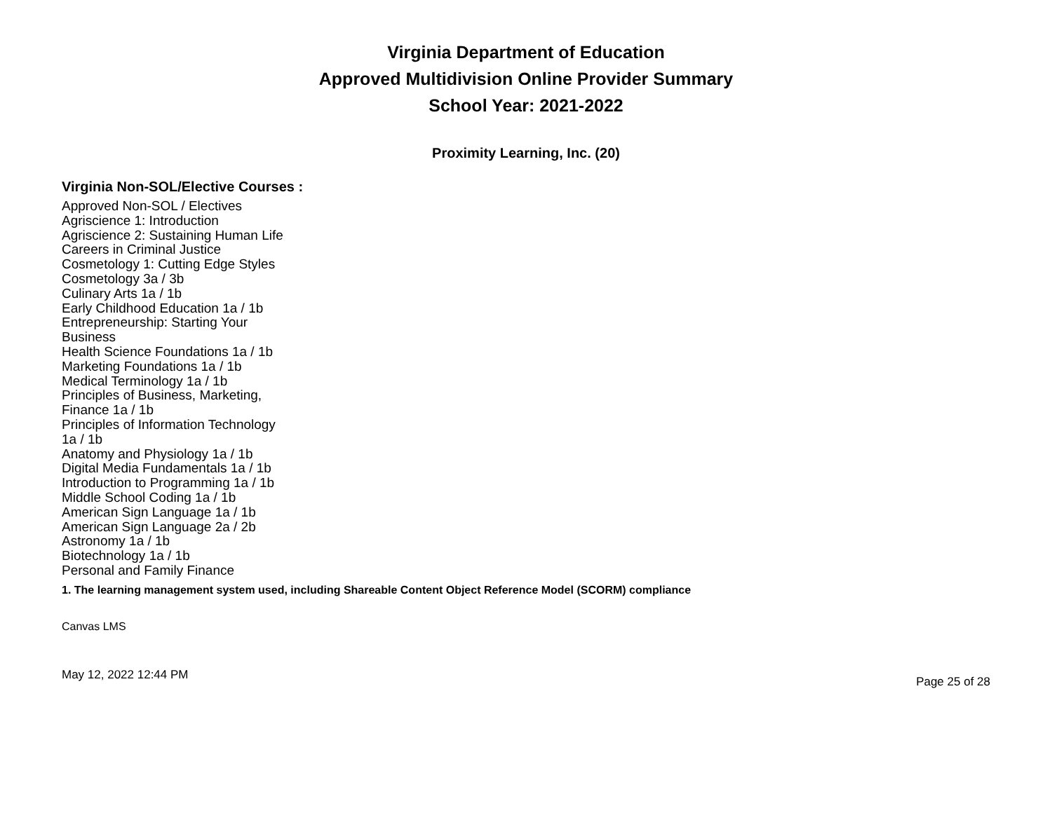Virginia Department of Education
Approved Multidivision Online Provider Summary
School Year: 2021-2022
Proximity Learning, Inc. (20)
Virginia Non-SOL/Elective Courses :
Approved Non-SOL / Electives
Agriscience 1: Introduction
Agriscience 2: Sustaining Human Life
Careers in Criminal Justice
Cosmetology 1: Cutting Edge Styles
Cosmetology 3a / 3b
Culinary Arts 1a / 1b
Early Childhood Education 1a / 1b
Entrepreneurship: Starting Your Business
Health Science Foundations 1a / 1b
Marketing Foundations 1a / 1b
Medical Terminology 1a / 1b
Principles of Business, Marketing, Finance 1a / 1b
Principles of Information Technology 1a / 1b
Anatomy and Physiology 1a / 1b
Digital Media Fundamentals 1a / 1b
Introduction to Programming 1a / 1b
Middle School Coding 1a / 1b
American Sign Language 1a / 1b
American Sign Language 2a / 2b
Astronomy 1a / 1b
Biotechnology 1a / 1b
Personal and Family Finance
1. The learning management system used, including Shareable Content Object Reference Model (SCORM) compliance
Canvas LMS
May 12, 2022 12:44 PM Page 25 of 28